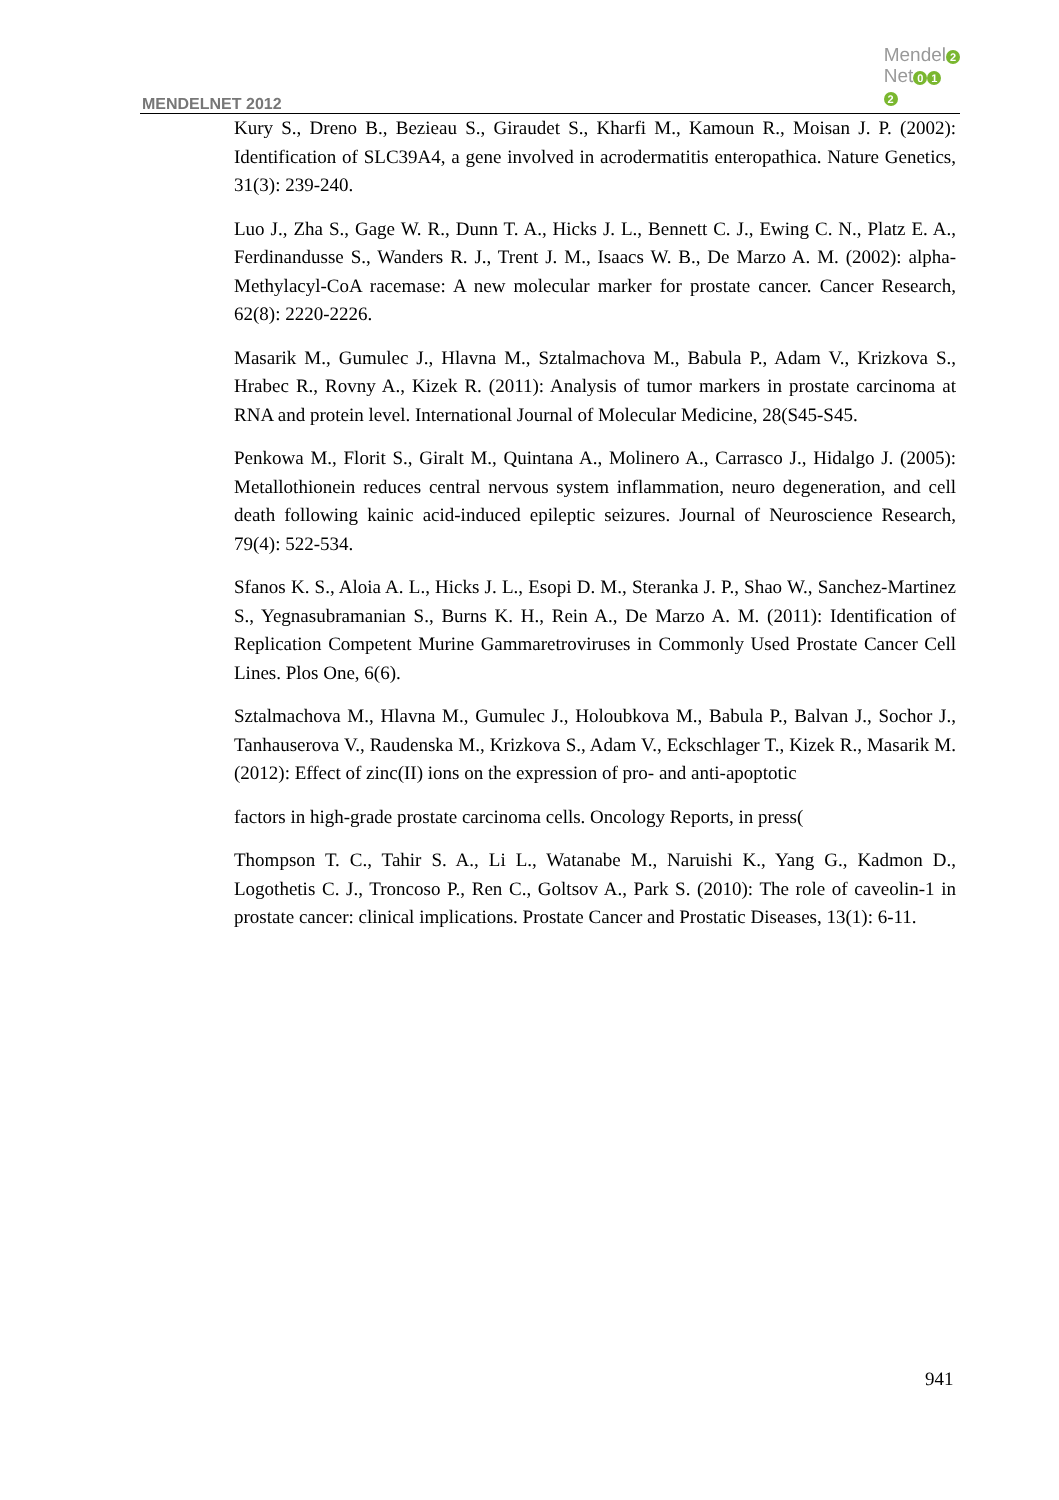Mendel 2
Net 0 1
2
MENDELNET 2012
Kury S., Dreno B., Bezieau S., Giraudet S., Kharfi M., Kamoun R., Moisan J. P. (2002): Identification of SLC39A4, a gene involved in acrodermatitis enteropathica. Nature Genetics, 31(3): 239-240.
Luo J., Zha S., Gage W. R., Dunn T. A., Hicks J. L., Bennett C. J., Ewing C. N., Platz E. A., Ferdinandusse S., Wanders R. J., Trent J. M., Isaacs W. B., De Marzo A. M. (2002): alpha-Methylacyl-CoA racemase: A new molecular marker for prostate cancer. Cancer Research, 62(8): 2220-2226.
Masarik M., Gumulec J., Hlavna M., Sztalmachova M., Babula P., Adam V., Krizkova S., Hrabec R., Rovny A., Kizek R. (2011): Analysis of tumor markers in prostate carcinoma at RNA and protein level. International Journal of Molecular Medicine, 28(S45-S45.
Penkowa M., Florit S., Giralt M., Quintana A., Molinero A., Carrasco J., Hidalgo J. (2005): Metallothionein reduces central nervous system inflammation, neuro degeneration, and cell death following kainic acid-induced epileptic seizures. Journal of Neuroscience Research, 79(4): 522-534.
Sfanos K. S., Aloia A. L., Hicks J. L., Esopi D. M., Steranka J. P., Shao W., Sanchez-Martinez S., Yegnasubramanian S., Burns K. H., Rein A., De Marzo A. M. (2011): Identification of Replication Competent Murine Gammaretroviruses in Commonly Used Prostate Cancer Cell Lines. Plos One, 6(6).
Sztalmachova M., Hlavna M., Gumulec J., Holoubkova M., Babula P., Balvan J., Sochor J., Tanhauserova V., Raudenska M., Krizkova S., Adam V., Eckschlager T., Kizek R., Masarik M. (2012): Effect of zinc(II) ions on the expression of pro- and anti-apoptotic
factors in high-grade prostate carcinoma cells. Oncology Reports, in press(
Thompson T. C., Tahir S. A., Li L., Watanabe M., Naruishi K., Yang G., Kadmon D., Logothetis C. J., Troncoso P., Ren C., Goltsov A., Park S. (2010): The role of caveolin-1 in prostate cancer: clinical implications. Prostate Cancer and Prostatic Diseases, 13(1): 6-11.
941